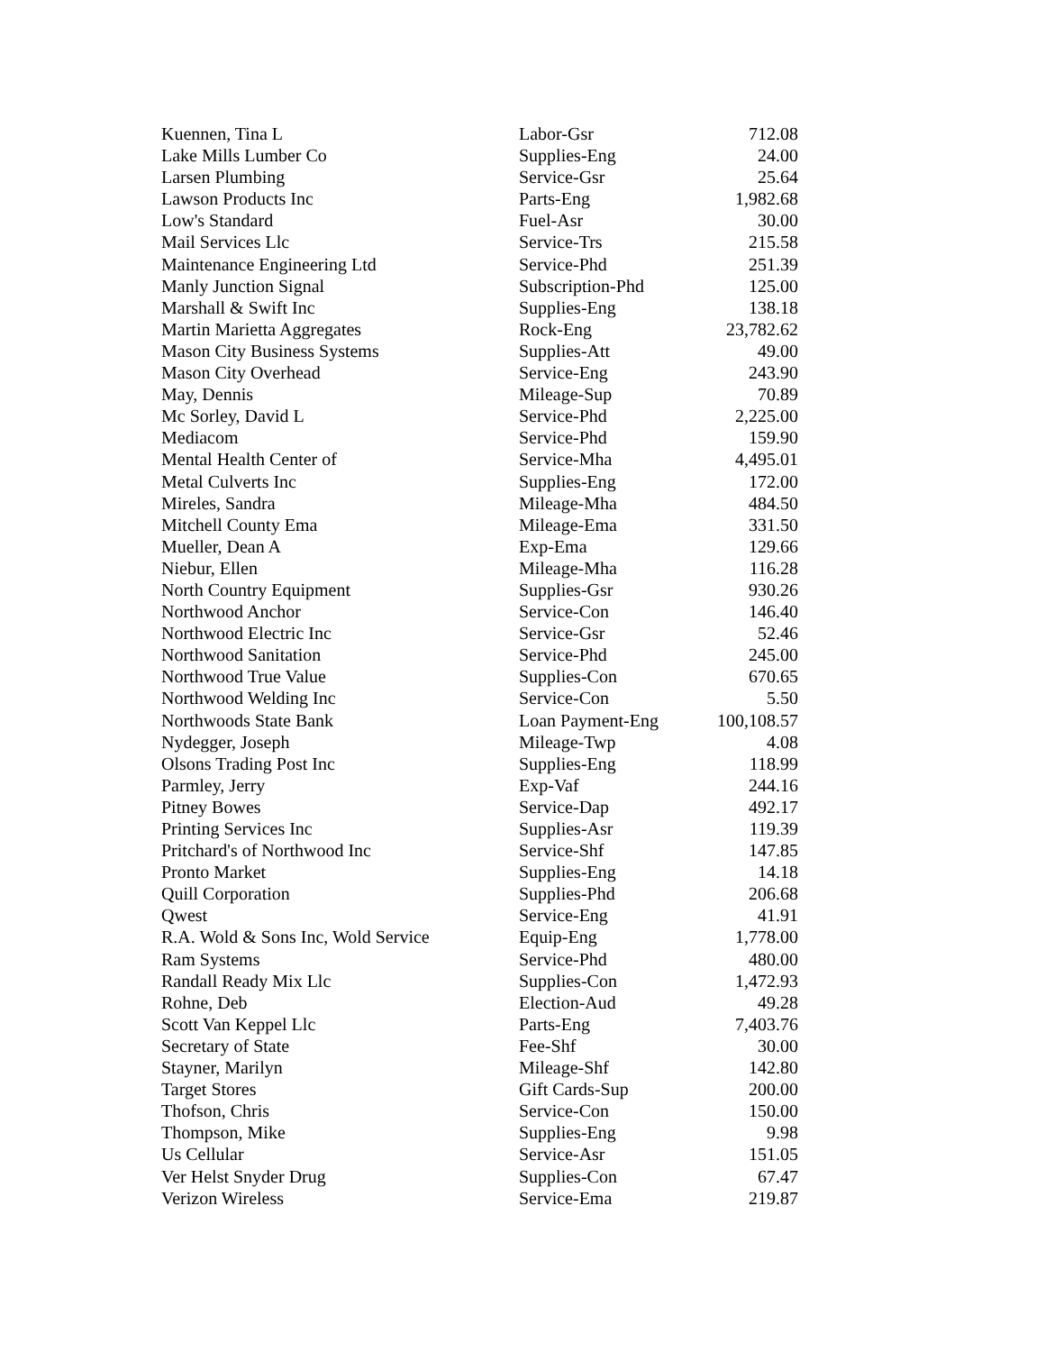| Kuennen, Tina L | Labor-Gsr | 712.08 |
| Lake Mills Lumber Co | Supplies-Eng | 24.00 |
| Larsen Plumbing | Service-Gsr | 25.64 |
| Lawson Products Inc | Parts-Eng | 1,982.68 |
| Low's Standard | Fuel-Asr | 30.00 |
| Mail Services Llc | Service-Trs | 215.58 |
| Maintenance Engineering Ltd | Service-Phd | 251.39 |
| Manly Junction Signal | Subscription-Phd | 125.00 |
| Marshall & Swift Inc | Supplies-Eng | 138.18 |
| Martin Marietta Aggregates | Rock-Eng | 23,782.62 |
| Mason City Business Systems | Supplies-Att | 49.00 |
| Mason City Overhead | Service-Eng | 243.90 |
| May, Dennis | Mileage-Sup | 70.89 |
| Mc Sorley, David L | Service-Phd | 2,225.00 |
| Mediacom | Service-Phd | 159.90 |
| Mental Health Center of | Service-Mha | 4,495.01 |
| Metal Culverts Inc | Supplies-Eng | 172.00 |
| Mireles, Sandra | Mileage-Mha | 484.50 |
| Mitchell County Ema | Mileage-Ema | 331.50 |
| Mueller, Dean A | Exp-Ema | 129.66 |
| Niebur, Ellen | Mileage-Mha | 116.28 |
| North Country Equipment | Supplies-Gsr | 930.26 |
| Northwood Anchor | Service-Con | 146.40 |
| Northwood Electric Inc | Service-Gsr | 52.46 |
| Northwood Sanitation | Service-Phd | 245.00 |
| Northwood True Value | Supplies-Con | 670.65 |
| Northwood Welding Inc | Service-Con | 5.50 |
| Northwoods State Bank | Loan Payment-Eng | 100,108.57 |
| Nydegger, Joseph | Mileage-Twp | 4.08 |
| Olsons Trading Post Inc | Supplies-Eng | 118.99 |
| Parmley, Jerry | Exp-Vaf | 244.16 |
| Pitney Bowes | Service-Dap | 492.17 |
| Printing Services Inc | Supplies-Asr | 119.39 |
| Pritchard's of Northwood Inc | Service-Shf | 147.85 |
| Pronto Market | Supplies-Eng | 14.18 |
| Quill Corporation | Supplies-Phd | 206.68 |
| Qwest | Service-Eng | 41.91 |
| R.A. Wold & Sons Inc, Wold Service | Equip-Eng | 1,778.00 |
| Ram Systems | Service-Phd | 480.00 |
| Randall Ready Mix Llc | Supplies-Con | 1,472.93 |
| Rohne, Deb | Election-Aud | 49.28 |
| Scott Van Keppel Llc | Parts-Eng | 7,403.76 |
| Secretary of State | Fee-Shf | 30.00 |
| Stayner, Marilyn | Mileage-Shf | 142.80 |
| Target Stores | Gift Cards-Sup | 200.00 |
| Thofson, Chris | Service-Con | 150.00 |
| Thompson, Mike | Supplies-Eng | 9.98 |
| Us Cellular | Service-Asr | 151.05 |
| Ver Helst Snyder Drug | Supplies-Con | 67.47 |
| Verizon Wireless | Service-Ema | 219.87 |